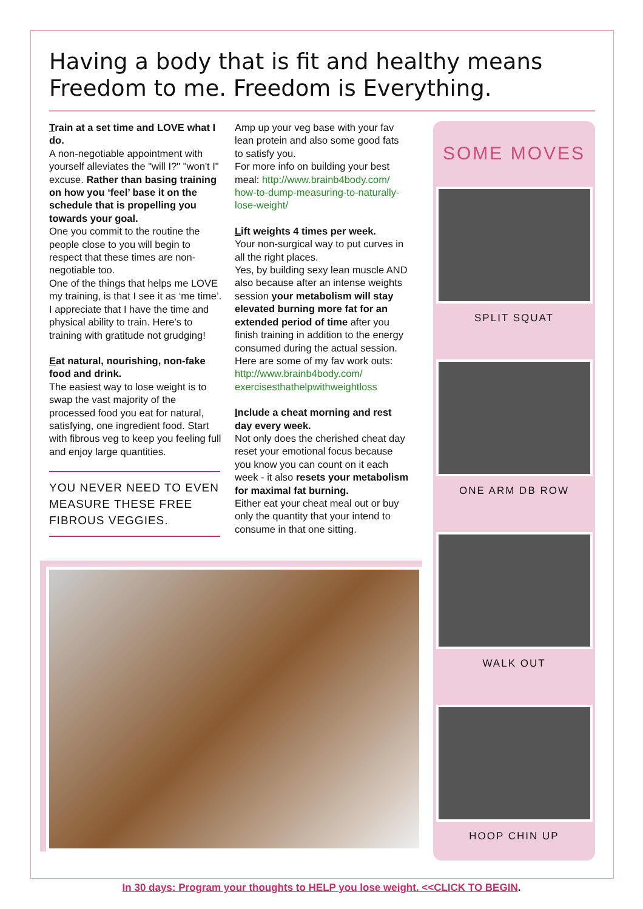Having a body that is fit and healthy means Freedom to me. Freedom is Everything.
Train at a set time and LOVE what I do.
A non-negotiable appointment with yourself alleviates the "will I?" "won't I" excuse. Rather than basing training on how you ‘feel’ base it on the schedule that is propelling you towards your goal.
One you commit to the routine the people close to you will begin to respect that these times are non-negotiable too.
One of the things that helps me LOVE my training, is that I see it as ‘me time’. I appreciate that I have the time and physical ability to train. Here’s to training with gratitude not grudging!
Eat natural, nourishing, non-fake food and drink.
The easiest way to lose weight is to swap the vast majority of the processed food you eat for natural, satisfying, one ingredient food. Start with fibrous veg to keep you feeling full and enjoy large quantities.
YOU NEVER NEED TO EVEN MEASURE THESE FREE FIBROUS VEGGIES.
Amp up your veg base with your fav lean protein and also some good fats to satisfy you.
For more info on building your best meal: http://www.brainb4body.com/ how-to-dump-measuring-to-naturally-lose-weight/
Lift weights 4 times per week.
Your non-surgical way to put curves in all the right places.
Yes, by building sexy lean muscle AND also because after an intense weights session your metabolism will stay elevated burning more fat for an extended period of time after you finish training in addition to the energy consumed during the actual session.
Here are some of my fav work outs: http://www.brainb4body.com/ exercisesthathelpwithweightloss
Include a cheat morning and rest day every week.
Not only does the cherished cheat day reset your emotional focus because you know you can count on it each week - it also resets your metabolism for maximal fat burning.
Either eat your cheat meal out or buy only the quantity that your intend to consume in that one sitting.
SOME MOVES
SPLIT SQUAT
ONE ARM DB ROW
WALK OUT
HOOP CHIN UP
In 30 days: Program your thoughts to HELP you lose weight. <<CLICK TO BEGIN.